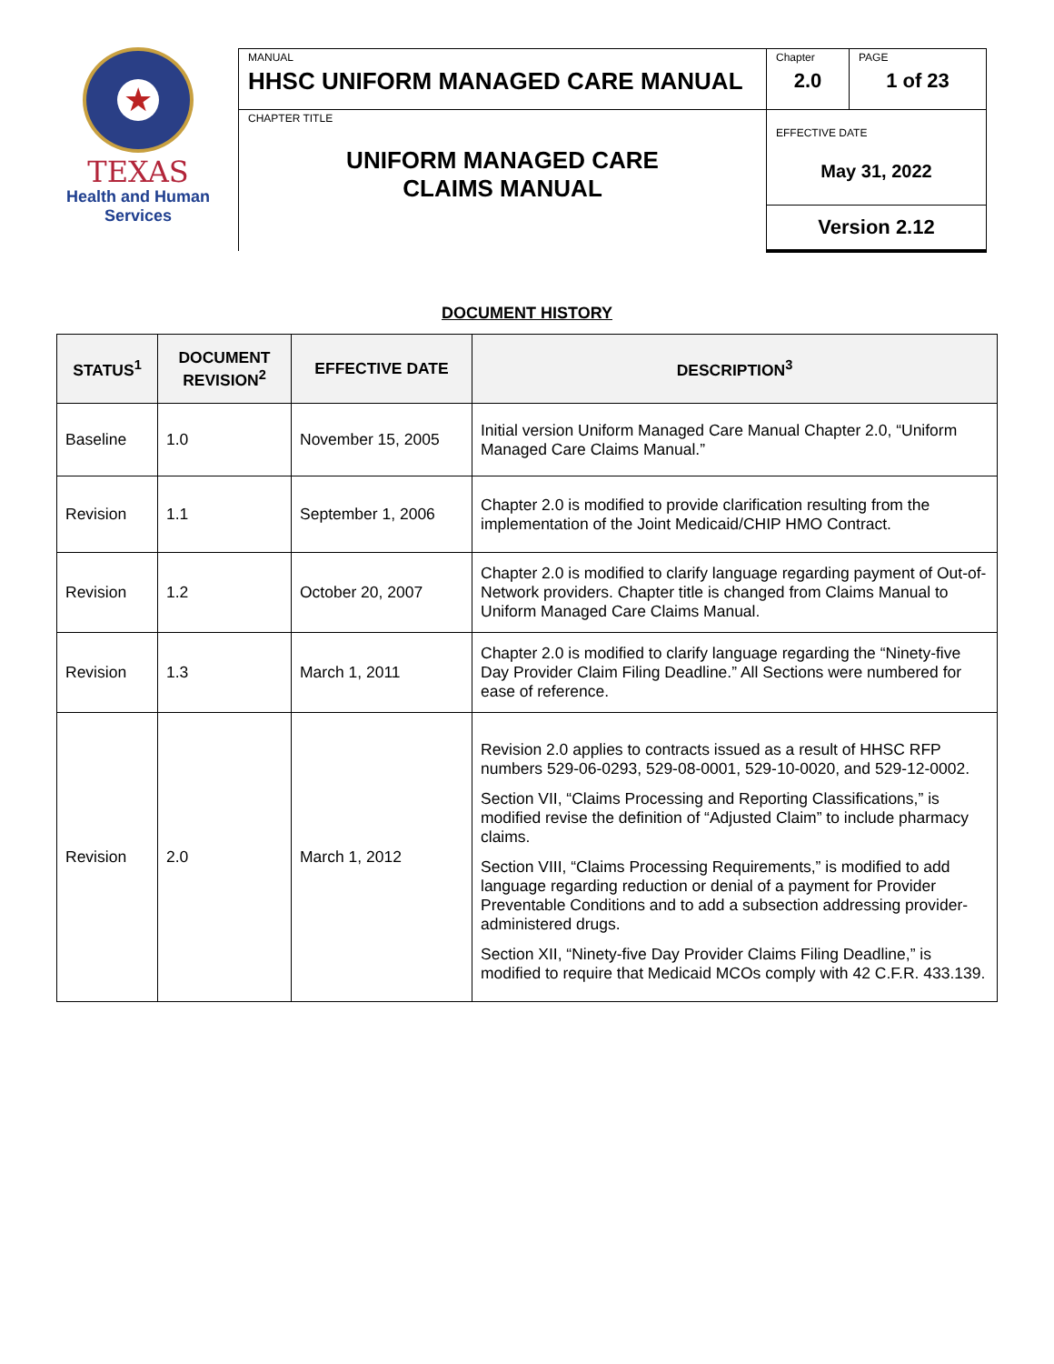★
TEXAS
Health and Human
Services
| MANUAL HHSC UNIFORM MANAGED CARE MANUAL | Chapter 2.0 | PAGE 1 of 23 |
| CHAPTER TITLE UNIFORM MANAGED CARE CLAIMS MANUAL | EFFECTIVE DATE May 31, 2022 | |
| | Version 2.12 | |
DOCUMENT HISTORY
| STATUS<sup>1</sup> | DOCUMENT REVISION<sup>2</sup> | EFFECTIVE DATE | DESCRIPTION<sup>3</sup> |
| --- | --- | --- | --- |
| Baseline | 1.0 | November 15, 2005 | Initial version Uniform Managed Care Manual Chapter 2.0, “Uniform Managed Care Claims Manual.” |
| Revision | 1.1 | September 1, 2006 | Chapter 2.0 is modified to provide clarification resulting from the implementation of the Joint Medicaid/CHIP HMO Contract. |
| Revision | 1.2 | October 20, 2007 | Chapter 2.0 is modified to clarify language regarding payment of Out-of-Network providers. Chapter title is changed from Claims Manual to Uniform Managed Care Claims Manual. |
| Revision | 1.3 | March 1, 2011 | Chapter 2.0 is modified to clarify language regarding the “Ninety-five Day Provider Claim Filing Deadline.” All Sections were numbered for ease of reference. |
| Revision | 2.0 | March 1, 2012 | Revision 2.0 applies to contracts issued as a result of HHSC RFP numbers 529-06-0293, 529-08-0001, 529-10-0020, and 529-12-0002. Section VII, “Claims Processing and Reporting Classifications,” is modified revise the definition of “Adjusted Claim” to include pharmacy claims. Section VIII, “Claims Processing Requirements,” is modified to add language regarding reduction or denial of a payment for Provider Preventable Conditions and to add a subsection addressing provider-administered drugs. Section XII, “Ninety-five Day Provider Claims Filing Deadline,” is modified to require that Medicaid MCOs comply with 42 C.F.R. 433.139. |